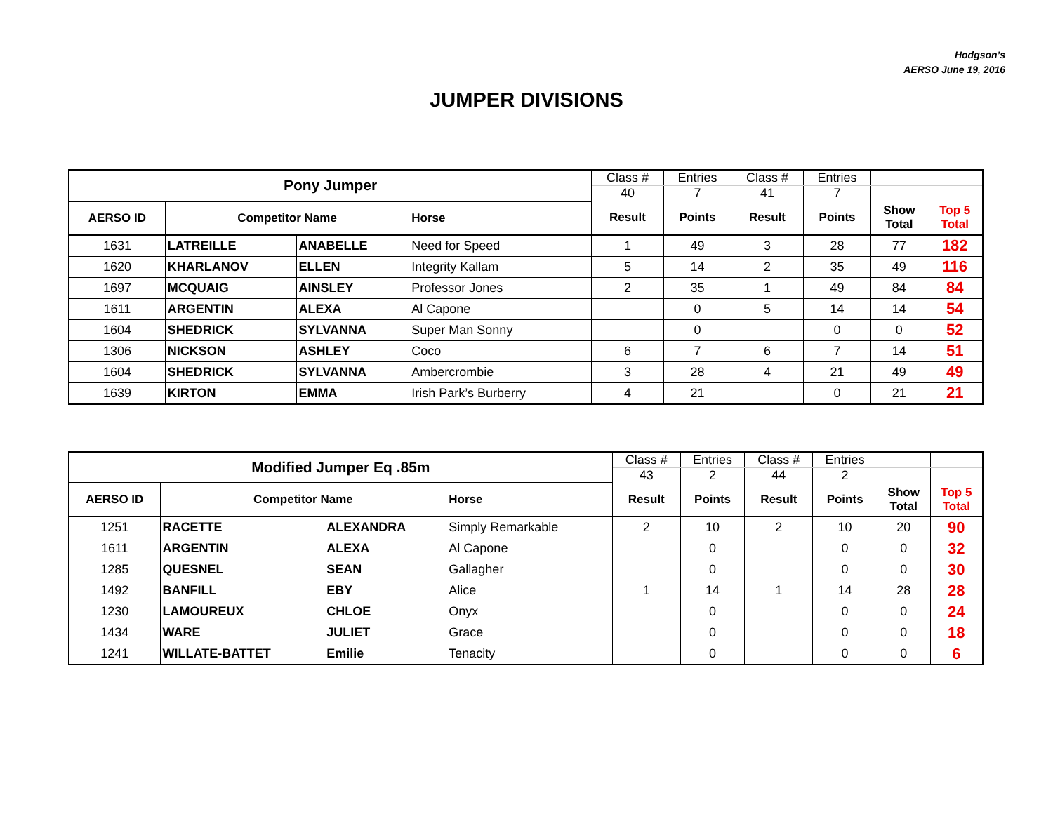Hodgson’s
AERSO June 19, 2016
JUMPER DIVISIONS
| Pony Jumper | | | | Class # | Entries | Class # | Entries | | |
| | | | | 40 | 7 | 41 | 7 | | |
| AERSO ID | Competitor Name | | Horse | Result | Points | Result | Points | Show Total | Top 5 Total |
| 1631 | LATREILLE | ANABELLE | Need for Speed | 1 | 49 | 3 | 28 | 77 | 182 |
| 1620 | KHARLANOV | ELLEN | Integrity Kallam | 5 | 14 | 2 | 35 | 49 | 116 |
| 1697 | MCQUAIG | AINSLEY | Professor Jones | 2 | 35 | 1 | 49 | 84 | 84 |
| 1611 | ARGENTIN | ALEXA | Al Capone | | 0 | 5 | 14 | 14 | 54 |
| 1604 | SHEDRICK | SYLVANNA | Super Man Sonny | | 0 | | 0 | 0 | 52 |
| 1306 | NICKSON | ASHLEY | Coco | 6 | 7 | 6 | 7 | 14 | 51 |
| 1604 | SHEDRICK | SYLVANNA | Ambercrombie | 3 | 28 | 4 | 21 | 49 | 49 |
| 1639 | KIRTON | EMMA | Irish Park’s Burberry | 4 | 21 | | 0 | 21 | 21 |
| Modified Jumper Eq .85m | | | | Class # | Entries | Class # | Entries | | |
| | | | | 43 | 2 | 44 | 2 | | |
| AERSO ID | Competitor Name | | Horse | Result | Points | Result | Points | Show Total | Top 5 Total |
| 1251 | RACETTE | ALEXANDRA | Simply Remarkable | 2 | 10 | 2 | 10 | 20 | 90 |
| 1611 | ARGENTIN | ALEXA | Al Capone | | 0 | | 0 | 0 | 32 |
| 1285 | QUESNEL | SEAN | Gallagher | | 0 | | 0 | 0 | 30 |
| 1492 | BANFILL | EBY | Alice | 1 | 14 | 1 | 14 | 28 | 28 |
| 1230 | LAMOUREUX | CHLOE | Onyx | | 0 | | 0 | 0 | 24 |
| 1434 | WARE | JULIET | Grace | | 0 | | 0 | 0 | 18 |
| 1241 | WILLATE-BATTET | Emilie | Tenacity | | 0 | | 0 | 0 | 6 |